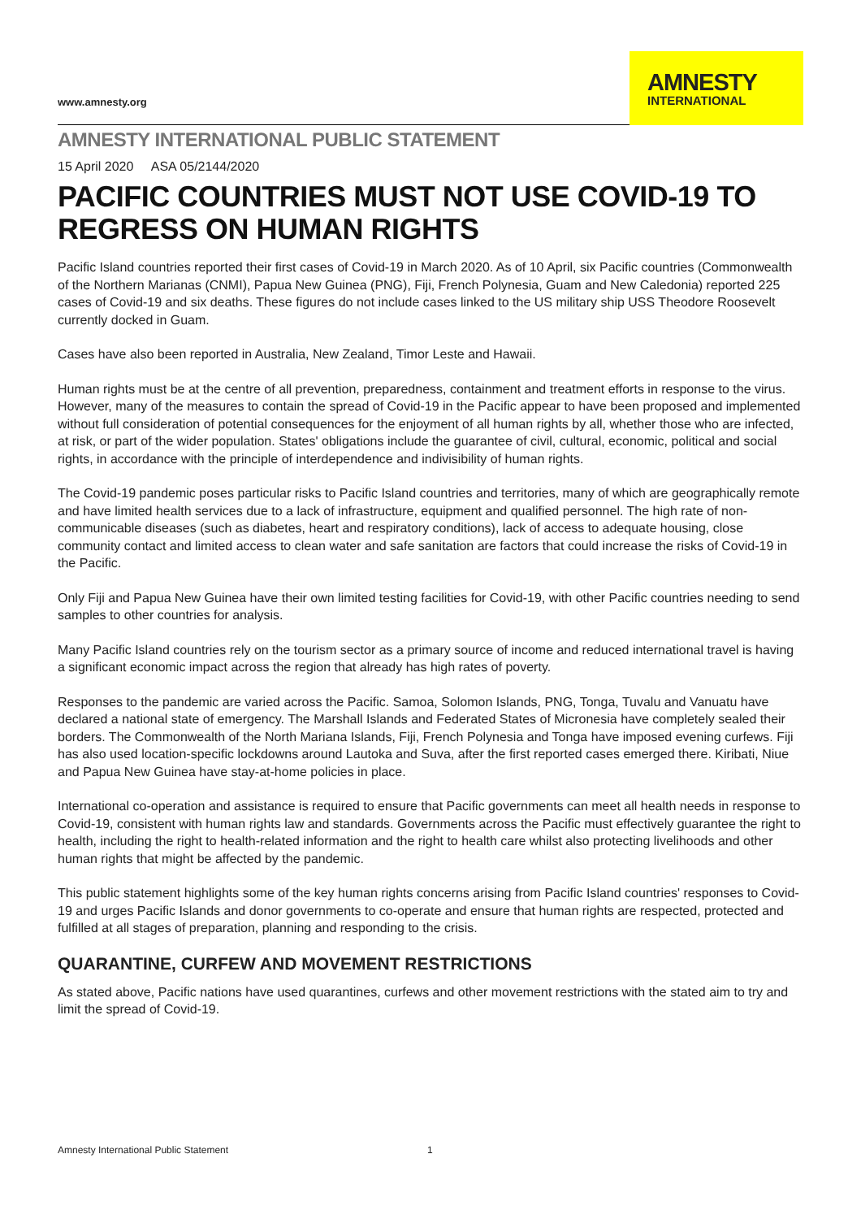www.amnesty.org
AMNESTY
INTERNATIONAL
AMNESTY INTERNATIONAL PUBLIC STATEMENT
15 April 2020 ASA 05/2144/2020
PACIFIC COUNTRIES MUST NOT USE COVID-19 TO REGRESS ON HUMAN RIGHTS
Pacific Island countries reported their first cases of Covid-19 in March 2020. As of 10 April, six Pacific countries (Commonwealth of the Northern Marianas (CNMI), Papua New Guinea (PNG), Fiji, French Polynesia, Guam and New Caledonia) reported 225 cases of Covid-19 and six deaths. These figures do not include cases linked to the US military ship USS Theodore Roosevelt currently docked in Guam.
Cases have also been reported in Australia, New Zealand, Timor Leste and Hawaii.
Human rights must be at the centre of all prevention, preparedness, containment and treatment efforts in response to the virus. However, many of the measures to contain the spread of Covid-19 in the Pacific appear to have been proposed and implemented without full consideration of potential consequences for the enjoyment of all human rights by all, whether those who are infected, at risk, or part of the wider population. States' obligations include the guarantee of civil, cultural, economic, political and social rights, in accordance with the principle of interdependence and indivisibility of human rights.
The Covid-19 pandemic poses particular risks to Pacific Island countries and territories, many of which are geographically remote and have limited health services due to a lack of infrastructure, equipment and qualified personnel. The high rate of non-communicable diseases (such as diabetes, heart and respiratory conditions), lack of access to adequate housing, close community contact and limited access to clean water and safe sanitation are factors that could increase the risks of Covid-19 in the Pacific.
Only Fiji and Papua New Guinea have their own limited testing facilities for Covid-19, with other Pacific countries needing to send samples to other countries for analysis.
Many Pacific Island countries rely on the tourism sector as a primary source of income and reduced international travel is having a significant economic impact across the region that already has high rates of poverty.
Responses to the pandemic are varied across the Pacific. Samoa, Solomon Islands, PNG, Tonga, Tuvalu and Vanuatu have declared a national state of emergency. The Marshall Islands and Federated States of Micronesia have completely sealed their borders. The Commonwealth of the North Mariana Islands, Fiji, French Polynesia and Tonga have imposed evening curfews. Fiji has also used location-specific lockdowns around Lautoka and Suva, after the first reported cases emerged there. Kiribati, Niue and Papua New Guinea have stay-at-home policies in place.
International co-operation and assistance is required to ensure that Pacific governments can meet all health needs in response to Covid-19, consistent with human rights law and standards. Governments across the Pacific must effectively guarantee the right to health, including the right to health-related information and the right to health care whilst also protecting livelihoods and other human rights that might be affected by the pandemic.
This public statement highlights some of the key human rights concerns arising from Pacific Island countries' responses to Covid-19 and urges Pacific Islands and donor governments to co-operate and ensure that human rights are respected, protected and fulfilled at all stages of preparation, planning and responding to the crisis.
QUARANTINE, CURFEW AND MOVEMENT RESTRICTIONS
As stated above, Pacific nations have used quarantines, curfews and other movement restrictions with the stated aim to try and limit the spread of Covid-19.
Amnesty International Public Statement 1